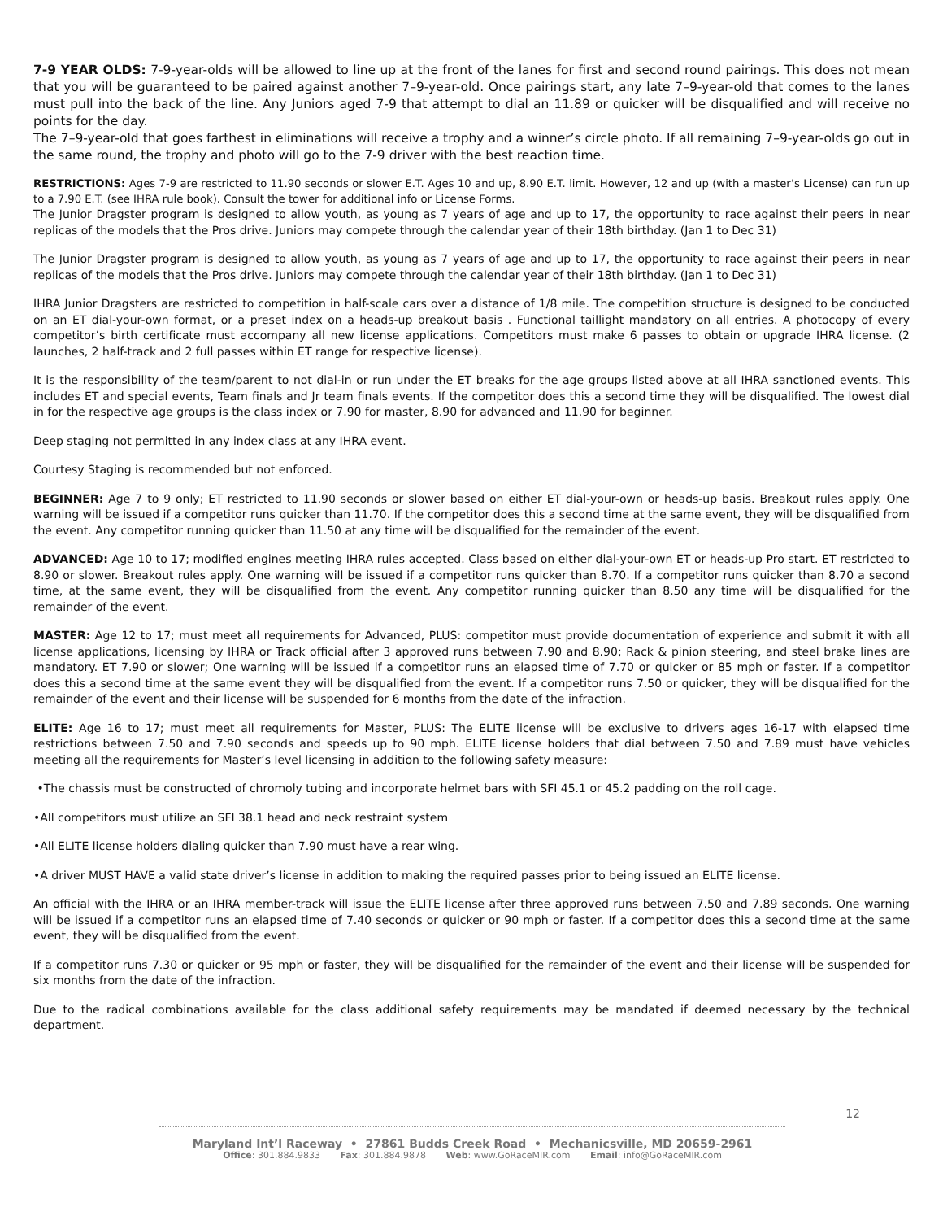7-9 YEAR OLDS: 7-9-year-olds will be allowed to line up at the front of the lanes for first and second round pairings. This does not mean that you will be guaranteed to be paired against another 7–9-year-old. Once pairings start, any late 7–9-year-old that comes to the lanes must pull into the back of the line. Any Juniors aged 7-9 that attempt to dial an 11.89 or quicker will be disqualified and will receive no points for the day.
The 7–9-year-old that goes farthest in eliminations will receive a trophy and a winner’s circle photo. If all remaining 7–9-year-olds go out in the same round, the trophy and photo will go to the 7-9 driver with the best reaction time.
RESTRICTIONS: Ages 7-9 are restricted to 11.90 seconds or slower E.T. Ages 10 and up, 8.90 E.T. limit. However, 12 and up (with a master’s License) can run up to a 7.90 E.T. (see IHRA rule book). Consult the tower for additional info or License Forms.
The Junior Dragster program is designed to allow youth, as young as 7 years of age and up to 17, the opportunity to race against their peers in near replicas of the models that the Pros drive. Juniors may compete through the calendar year of their 18th birthday. (Jan 1 to Dec 31)
The Junior Dragster program is designed to allow youth, as young as 7 years of age and up to 17, the opportunity to race against their peers in near replicas of the models that the Pros drive. Juniors may compete through the calendar year of their 18th birthday. (Jan 1 to Dec 31)
IHRA Junior Dragsters are restricted to competition in half-scale cars over a distance of 1/8 mile. The competition structure is designed to be conducted on an ET dial-your-own format, or a preset index on a heads-up breakout basis . Functional taillight mandatory on all entries. A photocopy of every competitor’s birth certificate must accompany all new license applications. Competitors must make 6 passes to obtain or upgrade IHRA license. (2 launches, 2 half-track and 2 full passes within ET range for respective license).
It is the responsibility of the team/parent to not dial-in or run under the ET breaks for the age groups listed above at all IHRA sanctioned events. This includes ET and special events, Team finals and Jr team finals events. If the competitor does this a second time they will be disqualified. The lowest dial in for the respective age groups is the class index or 7.90 for master, 8.90 for advanced and 11.90 for beginner.
Deep staging not permitted in any index class at any IHRA event.
Courtesy Staging is recommended but not enforced.
BEGINNER: Age 7 to 9 only; ET restricted to 11.90 seconds or slower based on either ET dial-your-own or heads-up basis. Breakout rules apply. One warning will be issued if a competitor runs quicker than 11.70. If the competitor does this a second time at the same event, they will be disqualified from the event. Any competitor running quicker than 11.50 at any time will be disqualified for the remainder of the event.
ADVANCED: Age 10 to 17; modified engines meeting IHRA rules accepted. Class based on either dial-your-own ET or heads-up Pro start. ET restricted to 8.90 or slower. Breakout rules apply. One warning will be issued if a competitor runs quicker than 8.70. If a competitor runs quicker than 8.70 a second time, at the same event, they will be disqualified from the event. Any competitor running quicker than 8.50 any time will be disqualified for the remainder of the event.
MASTER: Age 12 to 17; must meet all requirements for Advanced, PLUS: competitor must provide documentation of experience and submit it with all license applications, licensing by IHRA or Track official after 3 approved runs between 7.90 and 8.90; Rack & pinion steering, and steel brake lines are mandatory. ET 7.90 or slower; One warning will be issued if a competitor runs an elapsed time of 7.70 or quicker or 85 mph or faster. If a competitor does this a second time at the same event they will be disqualified from the event. If a competitor runs 7.50 or quicker, they will be disqualified for the remainder of the event and their license will be suspended for 6 months from the date of the infraction.
ELITE: Age 16 to 17; must meet all requirements for Master, PLUS: The ELITE license will be exclusive to drivers ages 16-17 with elapsed time restrictions between 7.50 and 7.90 seconds and speeds up to 90 mph. ELITE license holders that dial between 7.50 and 7.89 must have vehicles meeting all the requirements for Master’s level licensing in addition to the following safety measure:
•The chassis must be constructed of chromoly tubing and incorporate helmet bars with SFI 45.1 or 45.2 padding on the roll cage.
•All competitors must utilize an SFI 38.1 head and neck restraint system
•All ELITE license holders dialing quicker than 7.90 must have a rear wing.
•A driver MUST HAVE a valid state driver’s license in addition to making the required passes prior to being issued an ELITE license.
An official with the IHRA or an IHRA member-track will issue the ELITE license after three approved runs between 7.50 and 7.89 seconds. One warning will be issued if a competitor runs an elapsed time of 7.40 seconds or quicker or 90 mph or faster. If a competitor does this a second time at the same event, they will be disqualified from the event.
If a competitor runs 7.30 or quicker or 95 mph or faster, they will be disqualified for the remainder of the event and their license will be suspended for six months from the date of the infraction.
Due to the radical combinations available for the class additional safety requirements may be mandated if deemed necessary by the technical department.
12
Maryland Int’l Raceway • 27861 Budds Creek Road • Mechanicsville, MD 20659-2961
Office: 301.884.9833 Fax: 301.884.9878 Web: www.GoRaceMIR.com Email: info@GoRaceMIR.com